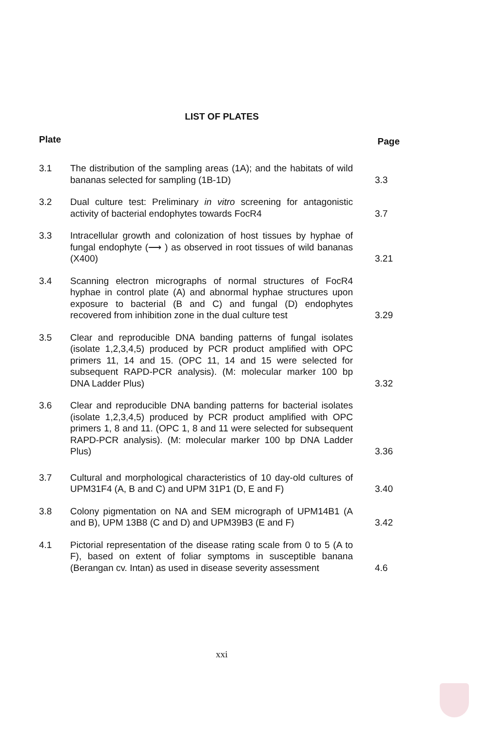LIST OF PLATES
Plate Page
3.1 The distribution of the sampling areas (1A); and the habitats of wild bananas selected for sampling (1B-1D)
3.3
3.2 Dual culture test: Preliminary in vitro screening for antagonistic activity of bacterial endophytes towards FocR4
3.7
3.3 Intracellular growth and colonization of host tissues by hyphae of fungal endophyte (⟶ ) as observed in root tissues of wild bananas (X400)
3.21
3.4 Scanning electron micrographs of normal structures of FocR4 hyphae in control plate (A) and abnormal hyphae structures upon exposure to bacterial (B and C) and fungal (D) endophytes recovered from inhibition zone in the dual culture test
3.29
3.5 Clear and reproducible DNA banding patterns of fungal isolates (isolate 1,2,3,4,5) produced by PCR product amplified with OPC primers 11, 14 and 15. (OPC 11, 14 and 15 were selected for subsequent RAPD-PCR analysis). (M: molecular marker 100 bp DNA Ladder Plus)
3.32
3.6 Clear and reproducible DNA banding patterns for bacterial isolates (isolate 1,2,3,4,5) produced by PCR product amplified with OPC primers 1, 8 and 11. (OPC 1, 8 and 11 were selected for subsequent RAPD-PCR analysis). (M: molecular marker 100 bp DNA Ladder Plus)
3.36
3.7 Cultural and morphological characteristics of 10 day-old cultures of UPM31F4 (A, B and C) and UPM 31P1 (D, E and F)
3.40
3.8 Colony pigmentation on NA and SEM micrograph of UPM14B1 (A and B), UPM 13B8 (C and D) and UPM39B3 (E and F)
3.42
4.1 Pictorial representation of the disease rating scale from 0 to 5 (A to F), based on extent of foliar symptoms in susceptible banana (Berangan cv. Intan) as used in disease severity assessment
4.6
xxi